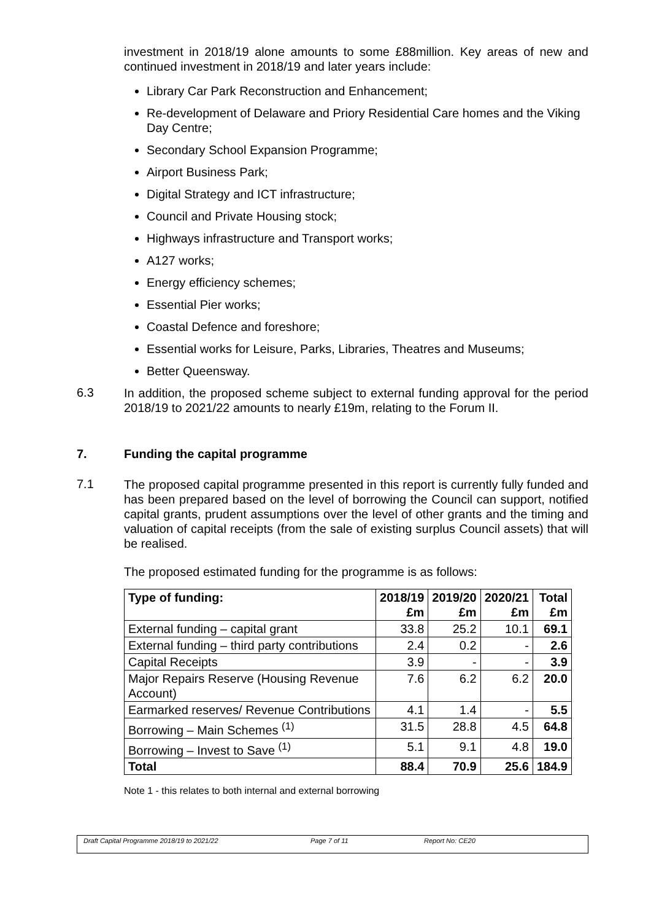investment in 2018/19 alone amounts to some £88million. Key areas of new and continued investment in 2018/19 and later years include:
Library Car Park Reconstruction and Enhancement;
Re-development of Delaware and Priory Residential Care homes and the Viking Day Centre;
Secondary School Expansion Programme;
Airport Business Park;
Digital Strategy and ICT infrastructure;
Council and Private Housing stock;
Highways infrastructure and Transport works;
A127 works;
Energy efficiency schemes;
Essential Pier works;
Coastal Defence and foreshore;
Essential works for Leisure, Parks, Libraries, Theatres and Museums;
Better Queensway.
6.3
In addition, the proposed scheme subject to external funding approval for the period 2018/19 to 2021/22 amounts to nearly £19m, relating to the Forum II.
7. Funding the capital programme
7.1
The proposed capital programme presented in this report is currently fully funded and has been prepared based on the level of borrowing the Council can support, notified capital grants, prudent assumptions over the level of other grants and the timing and valuation of capital receipts (from the sale of existing surplus Council assets) that will be realised.
The proposed estimated funding for the programme is as follows:
| Type of funding: | 2018/19 £m | 2019/20 £m | 2020/21 £m | Total £m |
| --- | --- | --- | --- | --- |
| External funding – capital grant | 33.8 | 25.2 | 10.1 | 69.1 |
| External funding – third party contributions | 2.4 | 0.2 | - | 2.6 |
| Capital Receipts | 3.9 | - | - | 3.9 |
| Major Repairs Reserve (Housing Revenue Account) | 7.6 | 6.2 | 6.2 | 20.0 |
| Earmarked reserves/ Revenue Contributions | 4.1 | 1.4 | - | 5.5 |
| Borrowing – Main Schemes <sup>(1)</sup> | 31.5 | 28.8 | 4.5 | 64.8 |
| Borrowing – Invest to Save <sup>(1)</sup> | 5.1 | 9.1 | 4.8 | 19.0 |
| Total | 88.4 | 70.9 | 25.6 | 184.9 |
Note 1 - this relates to both internal and external borrowing
Draft Capital Programme 2018/19 to 2021/22 Page 7 of 11 Report No: CE20